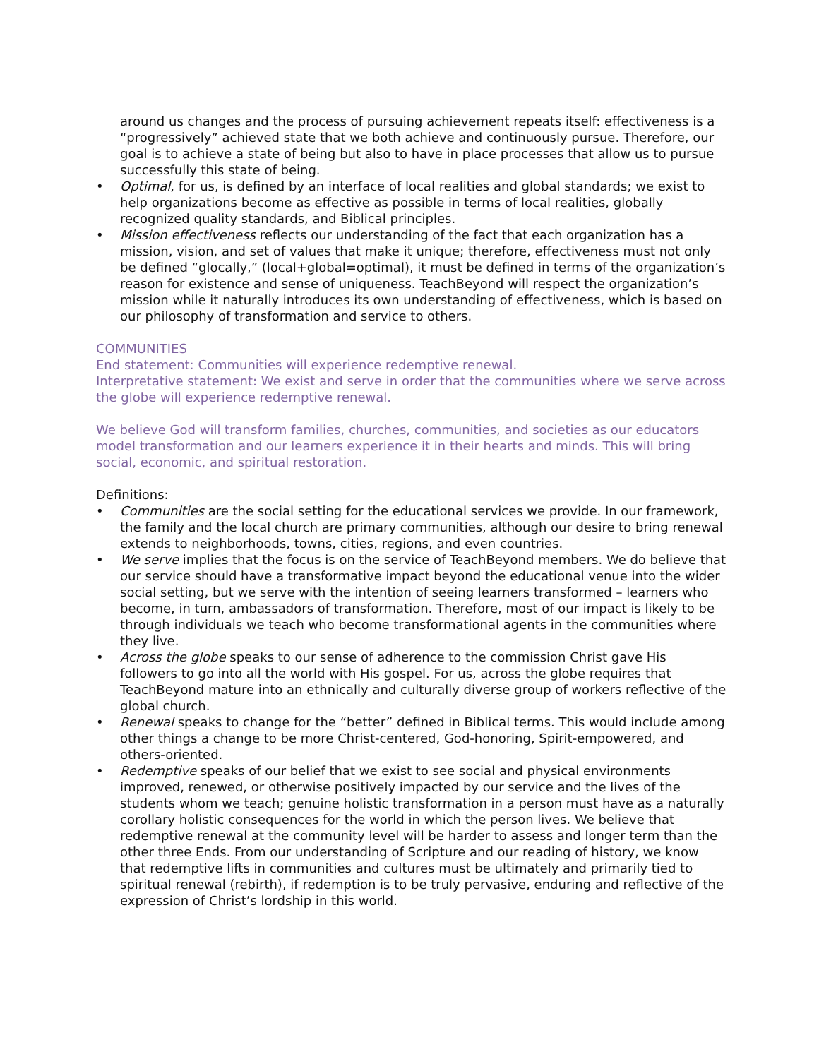around us changes and the process of pursuing achievement repeats itself: effectiveness is a “progressively” achieved state that we both achieve and continuously pursue. Therefore, our goal is to achieve a state of being but also to have in place processes that allow us to pursue successfully this state of being.
• Optimal, for us, is defined by an interface of local realities and global standards; we exist to help organizations become as effective as possible in terms of local realities, globally recognized quality standards, and Biblical principles.
• Mission effectiveness reflects our understanding of the fact that each organization has a mission, vision, and set of values that make it unique; therefore, effectiveness must not only be defined “glocally,” (local+global=optimal), it must be defined in terms of the organization’s reason for existence and sense of uniqueness. TeachBeyond will respect the organization’s mission while it naturally introduces its own understanding of effectiveness, which is based on our philosophy of transformation and service to others.
COMMUNITIES
End statement: Communities will experience redemptive renewal.
Interpretative statement: We exist and serve in order that the communities where we serve across the globe will experience redemptive renewal.
We believe God will transform families, churches, communities, and societies as our educators model transformation and our learners experience it in their hearts and minds. This will bring social, economic, and spiritual restoration.
Definitions:
• Communities are the social setting for the educational services we provide. In our framework, the family and the local church are primary communities, although our desire to bring renewal extends to neighborhoods, towns, cities, regions, and even countries.
• We serve implies that the focus is on the service of TeachBeyond members. We do believe that our service should have a transformative impact beyond the educational venue into the wider social setting, but we serve with the intention of seeing learners transformed – learners who become, in turn, ambassadors of transformation. Therefore, most of our impact is likely to be through individuals we teach who become transformational agents in the communities where they live.
• Across the globe speaks to our sense of adherence to the commission Christ gave His followers to go into all the world with His gospel. For us, across the globe requires that TeachBeyond mature into an ethnically and culturally diverse group of workers reflective of the global church.
• Renewal speaks to change for the “better” defined in Biblical terms. This would include among other things a change to be more Christ-centered, God-honoring, Spirit-empowered, and others-oriented.
• Redemptive speaks of our belief that we exist to see social and physical environments improved, renewed, or otherwise positively impacted by our service and the lives of the students whom we teach; genuine holistic transformation in a person must have as a naturally corollary holistic consequences for the world in which the person lives. We believe that redemptive renewal at the community level will be harder to assess and longer term than the other three Ends. From our understanding of Scripture and our reading of history, we know that redemptive lifts in communities and cultures must be ultimately and primarily tied to spiritual renewal (rebirth), if redemption is to be truly pervasive, enduring and reflective of the expression of Christ’s lordship in this world.